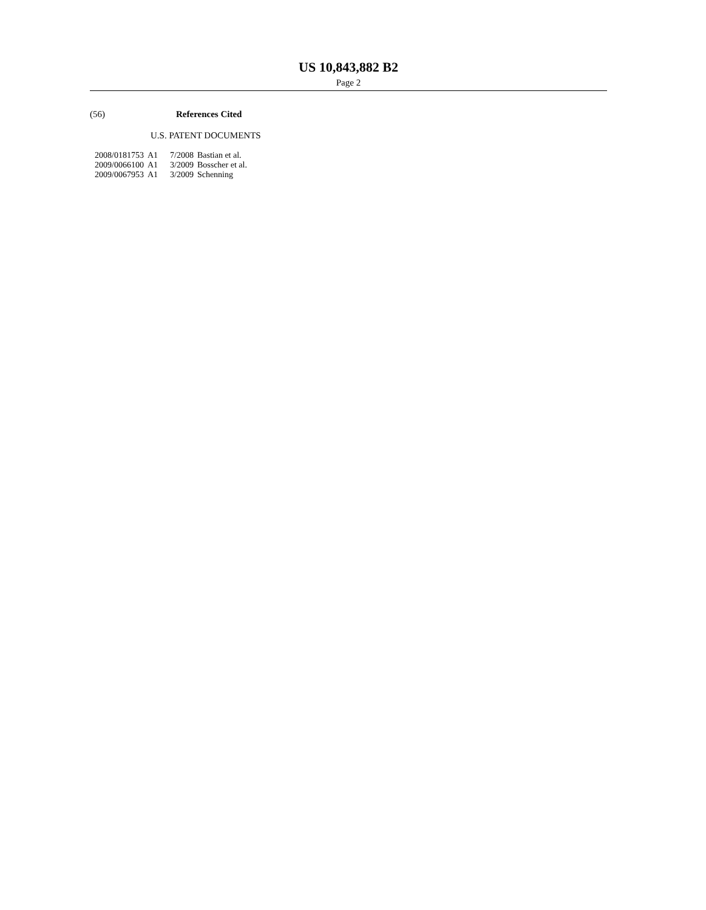US 10,843,882 B2
Page 2
(56) References Cited
U.S. PATENT DOCUMENTS
| 2008/0181753 | A1 | 7/2008 | Bastian et al. |
| 2009/0066100 | A1 | 3/2009 | Bosscher et al. |
| 2009/0067953 | A1 | 3/2009 | Schenning |